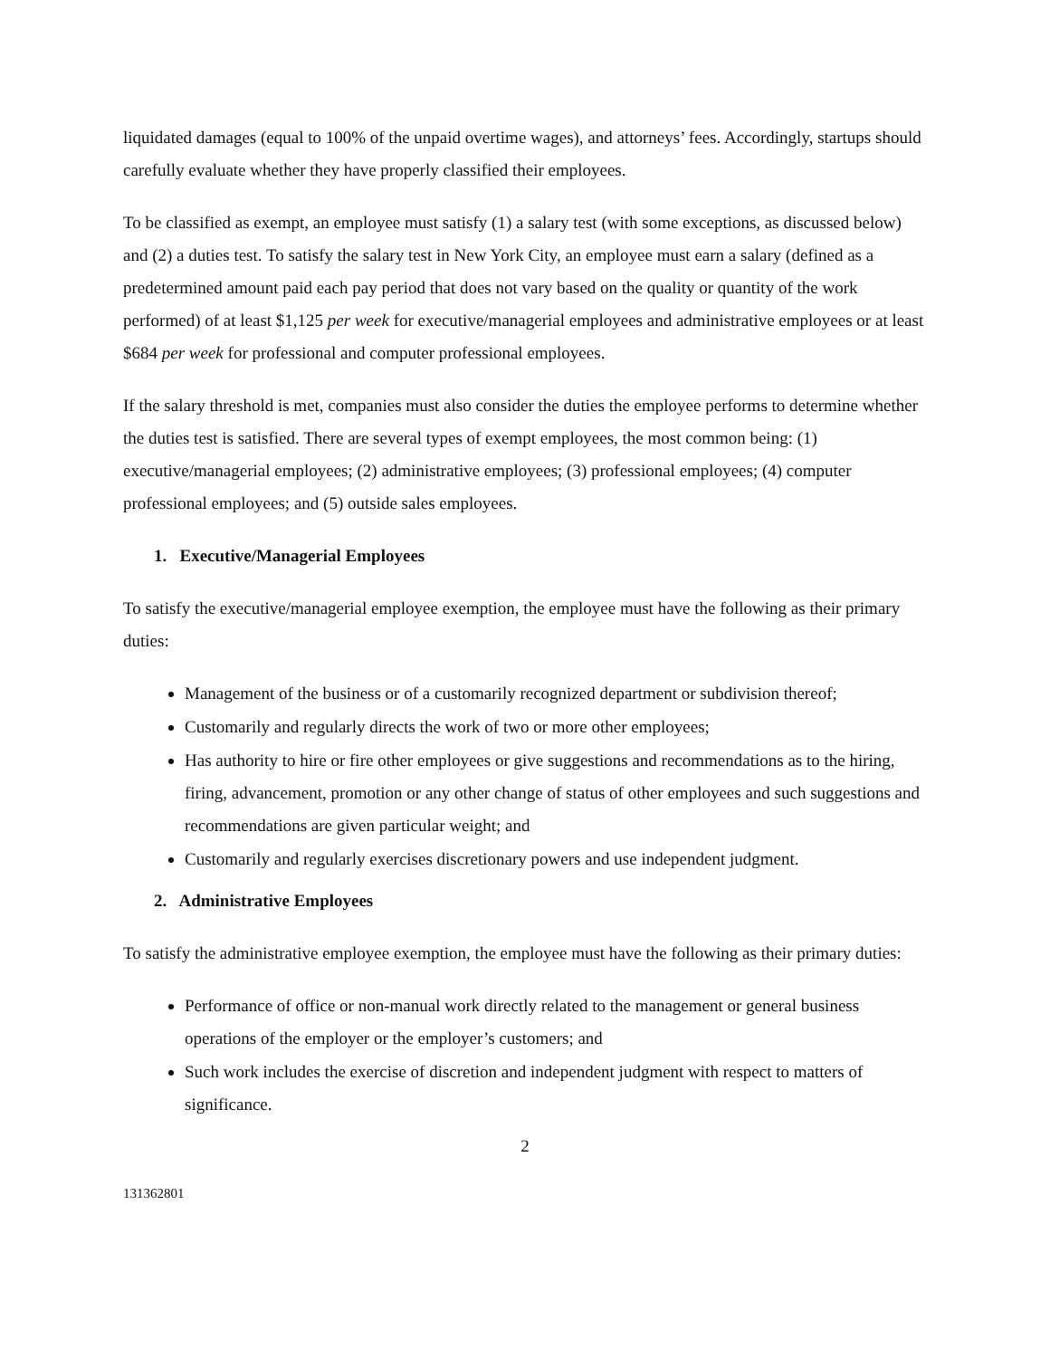liquidated damages (equal to 100% of the unpaid overtime wages), and attorneys’ fees. Accordingly, startups should carefully evaluate whether they have properly classified their employees.
To be classified as exempt, an employee must satisfy (1) a salary test (with some exceptions, as discussed below) and (2) a duties test. To satisfy the salary test in New York City, an employee must earn a salary (defined as a predetermined amount paid each pay period that does not vary based on the quality or quantity of the work performed) of at least $1,125 per week for executive/managerial employees and administrative employees or at least $684 per week for professional and computer professional employees.
If the salary threshold is met, companies must also consider the duties the employee performs to determine whether the duties test is satisfied. There are several types of exempt employees, the most common being: (1) executive/managerial employees; (2) administrative employees; (3) professional employees; (4) computer professional employees; and (5) outside sales employees.
1. Executive/Managerial Employees
To satisfy the executive/managerial employee exemption, the employee must have the following as their primary duties:
Management of the business or of a customarily recognized department or subdivision thereof;
Customarily and regularly directs the work of two or more other employees;
Has authority to hire or fire other employees or give suggestions and recommendations as to the hiring, firing, advancement, promotion or any other change of status of other employees and such suggestions and recommendations are given particular weight; and
Customarily and regularly exercises discretionary powers and use independent judgment.
2. Administrative Employees
To satisfy the administrative employee exemption, the employee must have the following as their primary duties:
Performance of office or non-manual work directly related to the management or general business operations of the employer or the employer’s customers; and
Such work includes the exercise of discretion and independent judgment with respect to matters of significance.
2
131362801